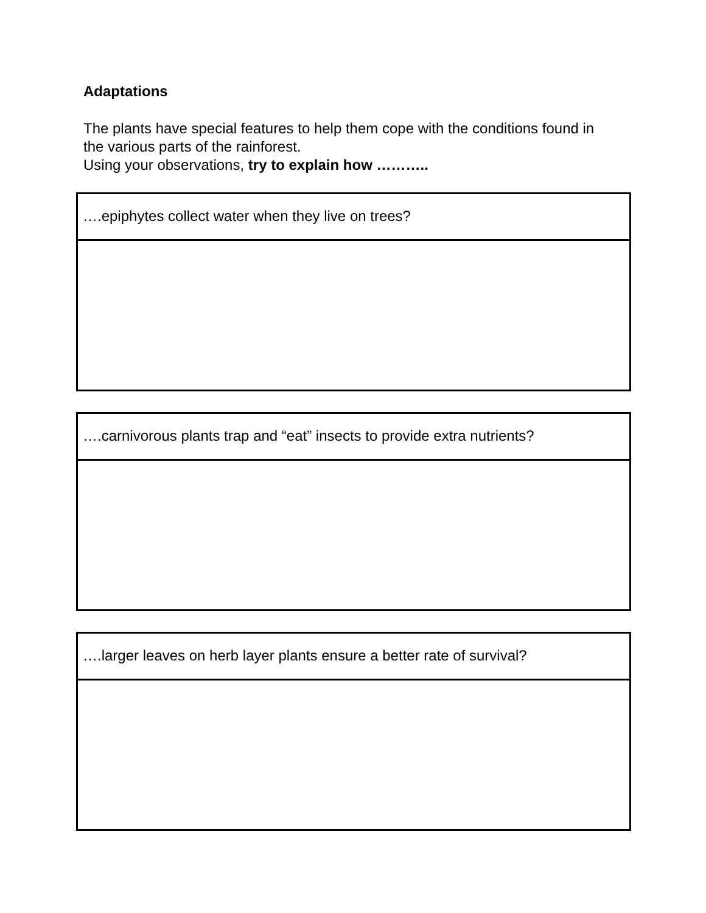Adaptations
The plants have special features to help them cope with the conditions found in the various parts of the rainforest.
Using your observations, try to explain how ………..
….epiphytes collect water when they live on trees?
….carnivorous plants trap and “eat” insects to provide extra nutrients?
….larger leaves on herb layer plants ensure a better rate of survival?